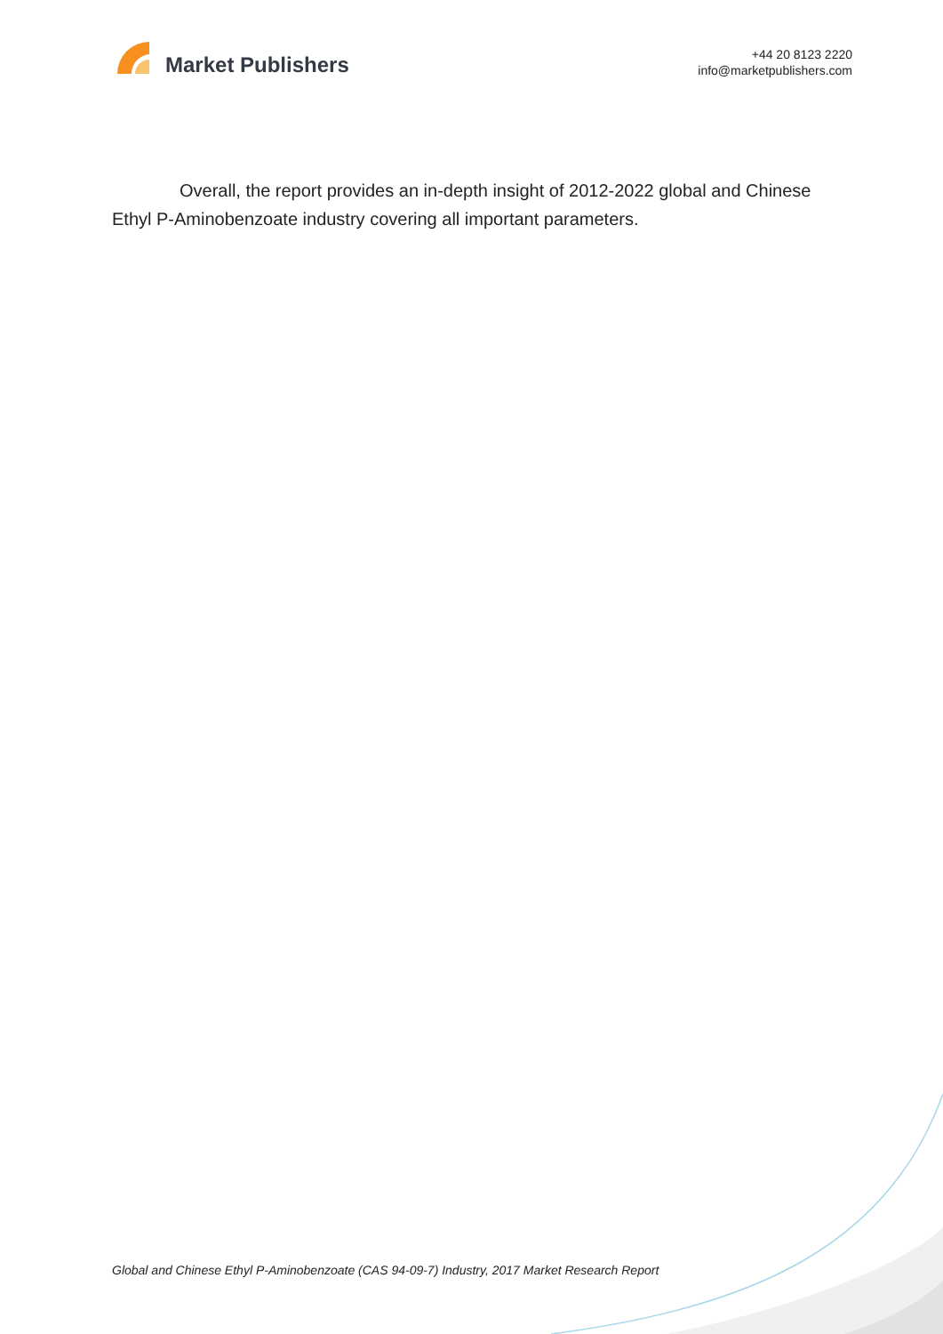Market Publishers
+44 20 8123 2220
info@marketpublishers.com
Overall, the report provides an in-depth insight of 2012-2022 global and Chinese Ethyl P-Aminobenzoate industry covering all important parameters.
Global and Chinese Ethyl P-Aminobenzoate (CAS 94-09-7) Industry, 2017 Market Research Report